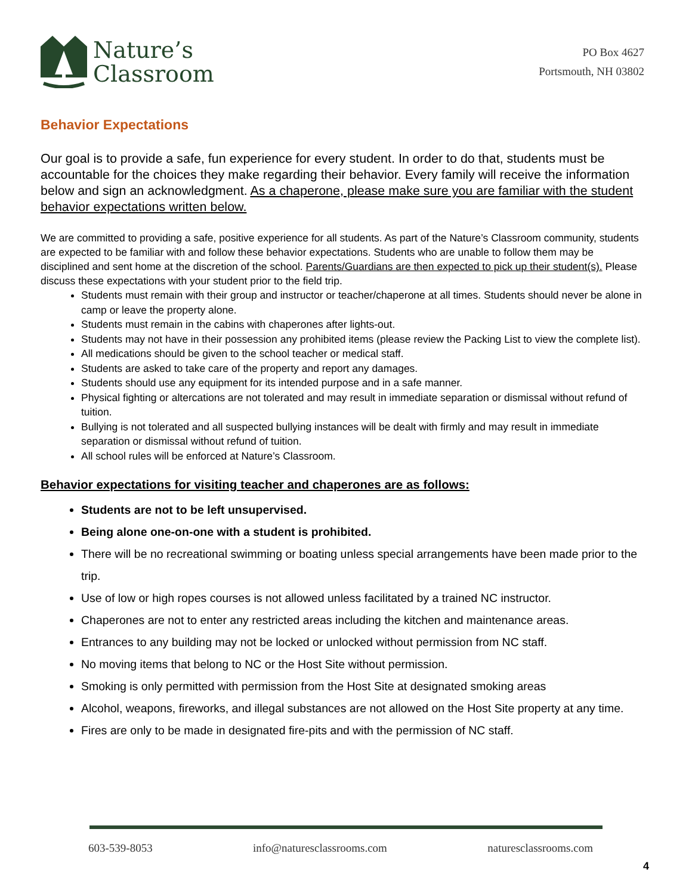Nature’s
Classroom
PO Box 4627
Portsmouth, NH 03802
Behavior Expectations
Our goal is to provide a safe, fun experience for every student. In order to do that, students must be accountable for the choices they make regarding their behavior. Every family will receive the information below and sign an acknowledgment. As a chaperone, please make sure you are familiar with the student behavior expectations written below.
We are committed to providing a safe, positive experience for all students. As part of the Nature’s Classroom community, students are expected to be familiar with and follow these behavior expectations. Students who are unable to follow them may be disciplined and sent home at the discretion of the school. Parents/Guardians are then expected to pick up their student(s). Please discuss these expectations with your student prior to the field trip.
Students must remain with their group and instructor or teacher/chaperone at all times. Students should never be alone in camp or leave the property alone.
Students must remain in the cabins with chaperones after lights-out.
Students may not have in their possession any prohibited items (please review the Packing List to view the complete list).
All medications should be given to the school teacher or medical staff.
Students are asked to take care of the property and report any damages.
Students should use any equipment for its intended purpose and in a safe manner.
Physical fighting or altercations are not tolerated and may result in immediate separation or dismissal without refund of tuition.
Bullying is not tolerated and all suspected bullying instances will be dealt with firmly and may result in immediate separation or dismissal without refund of tuition.
All school rules will be enforced at Nature’s Classroom.
Behavior expectations for visiting teacher and chaperones are as follows:
Students are not to be left unsupervised.
Being alone one-on-one with a student is prohibited.
There will be no recreational swimming or boating unless special arrangements have been made prior to the trip.
Use of low or high ropes courses is not allowed unless facilitated by a trained NC instructor.
Chaperones are not to enter any restricted areas including the kitchen and maintenance areas.
Entrances to any building may not be locked or unlocked without permission from NC staff.
No moving items that belong to NC or the Host Site without permission.
Smoking is only permitted with permission from the Host Site at designated smoking areas
Alcohol, weapons, fireworks, and illegal substances are not allowed on the Host Site property at any time.
Fires are only to be made in designated fire-pits and with the permission of NC staff.
603-539-8053 info@naturesclassrooms.com naturesclassrooms.com
4